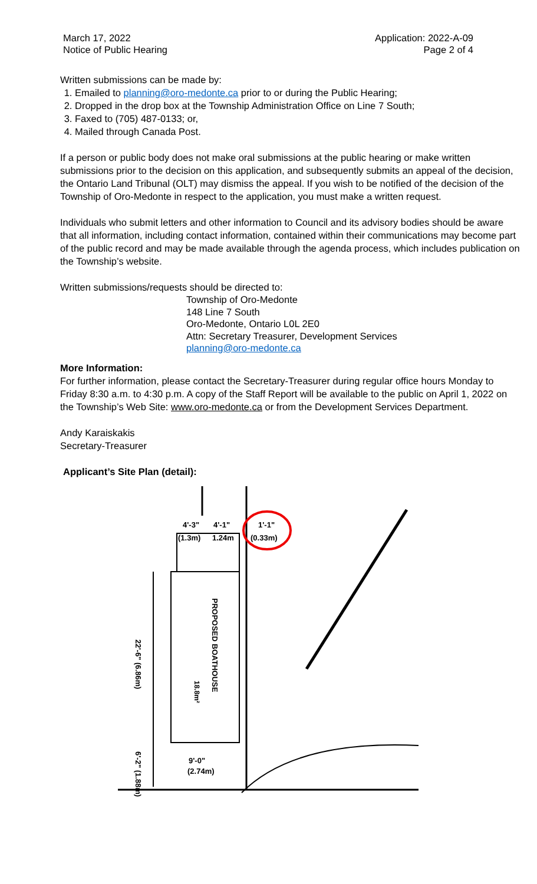March 17, 2022
Notice of Public Hearing
Application: 2022-A-09
Page 2 of 4
Written submissions can be made by:
1. Emailed to planning@oro-medonte.ca prior to or during the Public Hearing;
2. Dropped in the drop box at the Township Administration Office on Line 7 South;
3. Faxed to (705) 487-0133; or,
4. Mailed through Canada Post.
If a person or public body does not make oral submissions at the public hearing or make written submissions prior to the decision on this application, and subsequently submits an appeal of the decision, the Ontario Land Tribunal (OLT) may dismiss the appeal. If you wish to be notified of the decision of the Township of Oro-Medonte in respect to the application, you must make a written request.
Individuals who submit letters and other information to Council and its advisory bodies should be aware that all information, including contact information, contained within their communications may become part of the public record and may be made available through the agenda process, which includes publication on the Township’s website.
Written submissions/requests should be directed to:
Township of Oro-Medonte
148 Line 7 South
Oro-Medonte, Ontario L0L 2E0
Attn: Secretary Treasurer, Development Services
planning@oro-medonte.ca
More Information:
For further information, please contact the Secretary-Treasurer during regular office hours Monday to Friday 8:30 a.m. to 4:30 p.m. A copy of the Staff Report will be available to the public on April 1, 2022 on the Township’s Web Site: www.oro-medonte.ca or from the Development Services Department.
Andy Karaiskakis
Secretary-Treasurer
Applicant’s Site Plan (detail):
4'-3"
4'-1"
1'-1"
(1.3m)
1.24m
(0.33m)
18.8m²
PROPOSED BOATHOUSE
22'-6" (6.86m)
6'-2" (1.88m)
9'-0"
(2.74m)